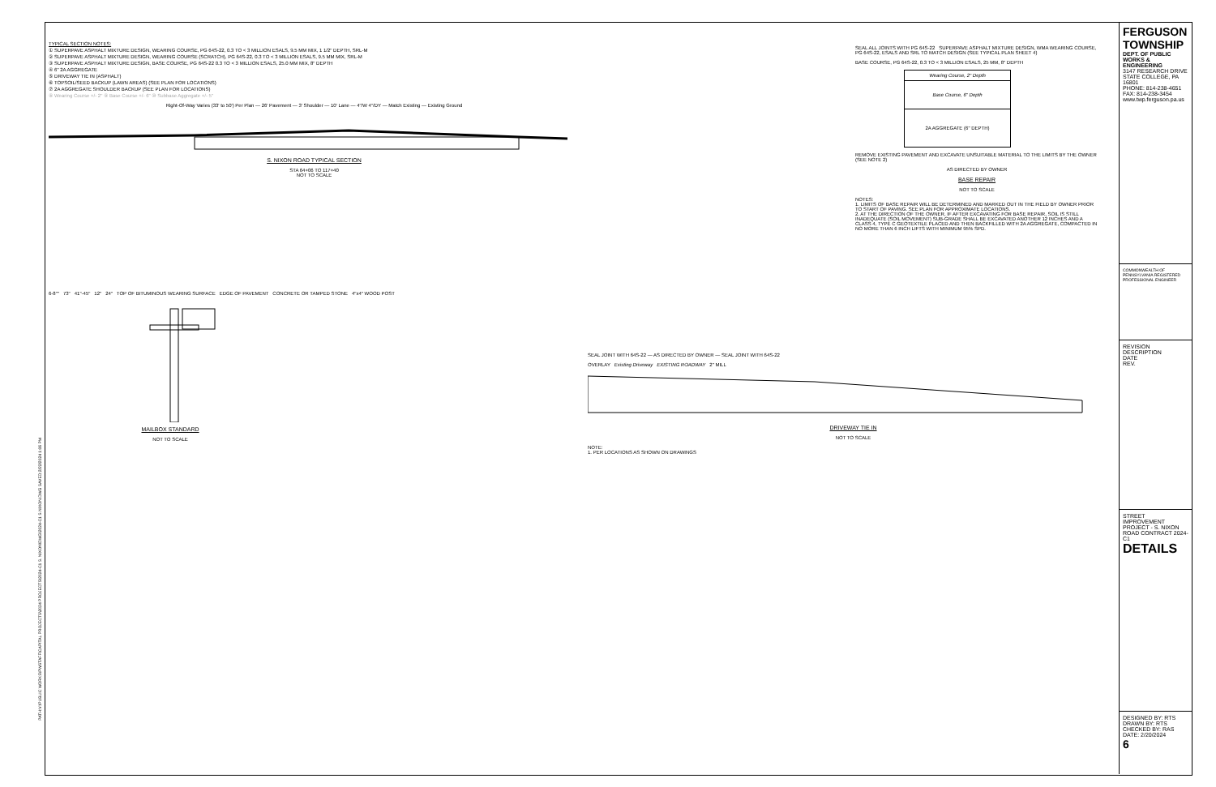PATH:V:\PUBLIC WORKS\PWSTAFF\CAPITAL PROJECTS\2024 PROJECTS\2024-C1 S. NIXON\DWG\2024-C1 S.NIXON.DWG SAVED:2/22/2024 1:06 PM
TYPICAL SECTION NOTES:
① SUPERPAVE ASPHALT MIXTURE DESIGN, WEARING COURSE, PG 64S-22, 0.3 TO < 3 MILLION ESALS, 9.5 MM MIX, 1 1/2" DEPTH, SRL-M
② SUPERPAVE ASPHALT MIXTURE DESIGN, WEARING COURSE (SCRATCH), PG 64S-22, 0.3 TO < 3 MILLION ESALS, 9.5 MM MIX, SRL-M
③ SUPERPAVE ASPHALT MIXTURE DESIGN, BASE COURSE, PG 64S-22 0.3 TO < 3 MILLION ESALS, 25.0 MM MIX, 8" DEPTH
④ 6" 2A AGGREGATE
⑤ DRIVEWAY TIE IN (ASPHALT)
⑥ TOPSOIL/SEED BACKUP (LAWN AREAS) (SEE PLAN FOR LOCATIONS)
⑦ 2A AGGREGATE SHOULDER BACKUP (SEE PLAN FOR LOCATIONS)
⑧ Wearing Course +/- 2" ⑨ Base Course +/- 6" ⑩ Subbase Aggregate +/- 5"
Right-Of-Way Varies (33' to 50') Per Plan — 26' Pavement — 3' Shoulder — 10' Lane — 4"/W 4"/DY — Match Existing — Existing Ground
S. NIXON ROAD TYPICAL SECTION
STA 64+06 TO 117+40
NOT TO SCALE
6-8"" 73" 41"-45" 12" 24" TOP OF BITUMINOUS WEARING SURFACE EDGE OF PAVEMENT CONCRETE OR TAMPED STONE 4"x4" WOOD POST
MAILBOX STANDARD
NOT TO SCALE
SEAL ALL JOINTS WITH PG 64S-22 SUPERPAVE ASPHALT MIXTURE DESIGN, WMA WEARING COURSE, PG 64S-22, ESALS AND SRL TO MATCH DESIGN (SEE TYPICAL PLAN SHEET 4)
BASE COURSE, PG 64S-22, 0.3 TO < 3 MILLION ESALS, 25 MM, 8" DEPTH
Wearing Course, 2" Depth
Base Course, 6" Depth
2A AGGREGATE (6" DEPTH)
REMOVE EXISTING PAVEMENT AND EXCAVATE UNSUITABLE MATERIAL TO THE LIMITS BY THE OWNER (SEE NOTE 2)
AS DIRECTED BY OWNER
BASE REPAIR
NOT TO SCALE
NOTES:
1. LIMITS OF BASE REPAIR WILL BE DETERMINED AND MARKED OUT IN THE FIELD BY OWNER PRIOR TO START OF PAVING. SEE PLAN FOR APPROXIMATE LOCATIONS.
2. AT THE DIRECTION OF THE OWNER, IF AFTER EXCAVATING FOR BASE REPAIR, SOIL IS STILL INADEQUATE (SOIL MOVEMENT) SUB-GRADE SHALL BE EXCAVATED ANOTHER 12 INCHES AND A CLASS 4, TYPE C GEOTEXTILE PLACED AND THEN BACKFILLED WITH 2A AGGREGATE, COMPACTED IN NO MORE THAN 6 INCH LIFTS WITH MINIMUM 95% SPD.
SEAL JOINT WITH 64S-22 — AS DIRECTED BY OWNER — SEAL JOINT WITH 64S-22
OVERLAY Existing Driveway EXISTING ROADWAY 2" MILL
DRIVEWAY TIE IN
NOT TO SCALE
NOTE:
1. PER LOCATIONS AS SHOWN ON DRAWINGS
FERGUSON TOWNSHIP
DEPT. OF PUBLIC WORKS & ENGINEERING
3147 RESEARCH DRIVE
STATE COLLEGE, PA 16801
PHONE: 814-238-4651
FAX: 814-238-3454
www.twp.ferguson.pa.us
COMMONWEALTH OF PENNSYLVANIA REGISTERED PROFESSIONAL ENGINEER
REVISION DESCRIPTION
DATE
REV.
STREET IMPROVEMENT PROJECT - S. NIXON ROAD CONTRACT 2024-C1
DETAILS
DESIGNED BY: RTS
DRAWN BY: RTS
CHECKED BY: RAS
DATE: 2/20/2024
6